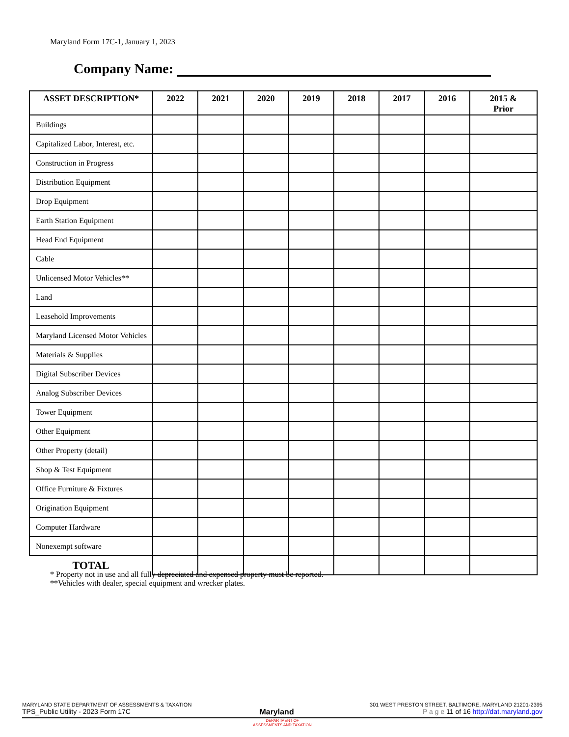Maryland Form 17C-1, January 1, 2023
Company Name:
| ASSET DESCRIPTION* | 2022 | 2021 | 2020 | 2019 | 2018 | 2017 | 2016 | 2015 & Prior |
| --- | --- | --- | --- | --- | --- | --- | --- | --- |
| Buildings | | | | | | | | |
| Capitalized Labor, Interest, etc. | | | | | | | | |
| Construction in Progress | | | | | | | | |
| Distribution Equipment | | | | | | | | |
| Drop Equipment | | | | | | | | |
| Earth Station Equipment | | | | | | | | |
| Head End Equipment | | | | | | | | |
| Cable | | | | | | | | |
| Unlicensed Motor Vehicles** | | | | | | | | |
| Land | | | | | | | | |
| Leasehold Improvements | | | | | | | | |
| Maryland Licensed Motor Vehicles | | | | | | | | |
| Materials & Supplies | | | | | | | | |
| Digital Subscriber Devices | | | | | | | | |
| Analog Subscriber Devices | | | | | | | | |
| Tower Equipment | | | | | | | | |
| Other Equipment | | | | | | | | |
| Other Property (detail) | | | | | | | | |
| Shop & Test Equipment | | | | | | | | |
| Office Furniture & Fixtures | | | | | | | | |
| Origination Equipment | | | | | | | | |
| Computer Hardware | | | | | | | | |
| Nonexempt software | | | | | | | | |
| TOTAL | | | | | | | | |
* Property not in use and all fully depreciated and expensed property must be reported.
**Vehicles with dealer, special equipment and wrecker plates.
MARYLAND STATE DEPARTMENT OF ASSESSMENTS & TAXATION 301 WEST PRESTON STREET, BALTIMORE, MARYLAND 21201-2395
TPS_Public Utility - 2023 Form 17C Maryland P a g e 11 of 16 http://dat.maryland.gov
DEPARTMENT OF
ASSESSMENTS AND TAXATION